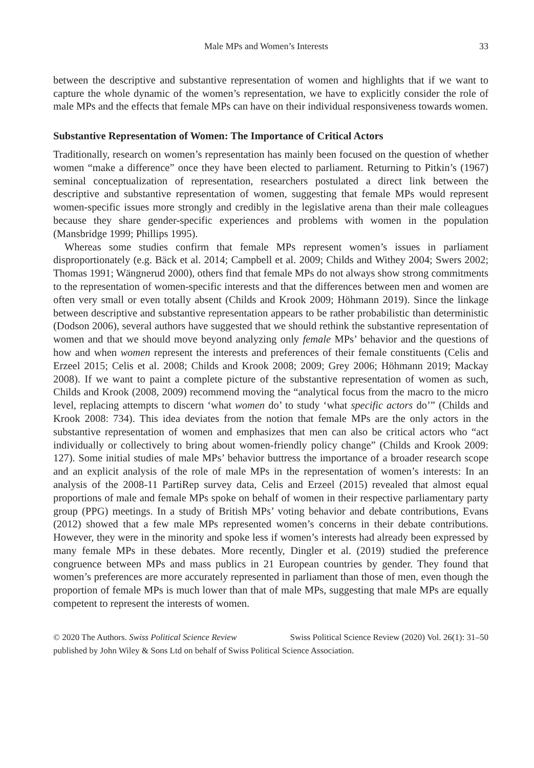Male MPs and Women’s Interests 33
between the descriptive and substantive representation of women and highlights that if we want to capture the whole dynamic of the women’s representation, we have to explicitly consider the role of male MPs and the effects that female MPs can have on their individual responsiveness towards women.
Substantive Representation of Women: The Importance of Critical Actors
Traditionally, research on women’s representation has mainly been focused on the question of whether women “make a difference” once they have been elected to parliament. Returning to Pitkin’s (1967) seminal conceptualization of representation, researchers postulated a direct link between the descriptive and substantive representation of women, suggesting that female MPs would represent women-specific issues more strongly and credibly in the legislative arena than their male colleagues because they share gender-specific experiences and problems with women in the population (Mansbridge 1999; Phillips 1995).
Whereas some studies confirm that female MPs represent women’s issues in parliament disproportionately (e.g. Bäck et al. 2014; Campbell et al. 2009; Childs and Withey 2004; Swers 2002; Thomas 1991; Wängnerud 2000), others find that female MPs do not always show strong commitments to the representation of women-specific interests and that the differences between men and women are often very small or even totally absent (Childs and Krook 2009; Höhmann 2019). Since the linkage between descriptive and substantive representation appears to be rather probabilistic than deterministic (Dodson 2006), several authors have suggested that we should rethink the substantive representation of women and that we should move beyond analyzing only female MPs’ behavior and the questions of how and when women represent the interests and preferences of their female constituents (Celis and Erzeel 2015; Celis et al. 2008; Childs and Krook 2008; 2009; Grey 2006; Höhmann 2019; Mackay 2008). If we want to paint a complete picture of the substantive representation of women as such, Childs and Krook (2008, 2009) recommend moving the “analytical focus from the macro to the micro level, replacing attempts to discern ‘what women do’ to study ‘what specific actors do’” (Childs and Krook 2008: 734). This idea deviates from the notion that female MPs are the only actors in the substantive representation of women and emphasizes that men can also be critical actors who “act individually or collectively to bring about women-friendly policy change” (Childs and Krook 2009: 127). Some initial studies of male MPs’ behavior buttress the importance of a broader research scope and an explicit analysis of the role of male MPs in the representation of women’s interests: In an analysis of the 2008-11 PartiRep survey data, Celis and Erzeel (2015) revealed that almost equal proportions of male and female MPs spoke on behalf of women in their respective parliamentary party group (PPG) meetings. In a study of British MPs’ voting behavior and debate contributions, Evans (2012) showed that a few male MPs represented women’s concerns in their debate contributions. However, they were in the minority and spoke less if women’s interests had already been expressed by many female MPs in these debates. More recently, Dingler et al. (2019) studied the preference congruence between MPs and mass publics in 21 European countries by gender. They found that women’s preferences are more accurately represented in parliament than those of men, even though the proportion of female MPs is much lower than that of male MPs, suggesting that male MPs are equally competent to represent the interests of women.
Swiss Political Science Review (2020) Vol. 26(1): 31–50 © 2020 The Authors. Swiss Political Science Review
published by John Wiley & Sons Ltd on behalf of Swiss Political Science Association.